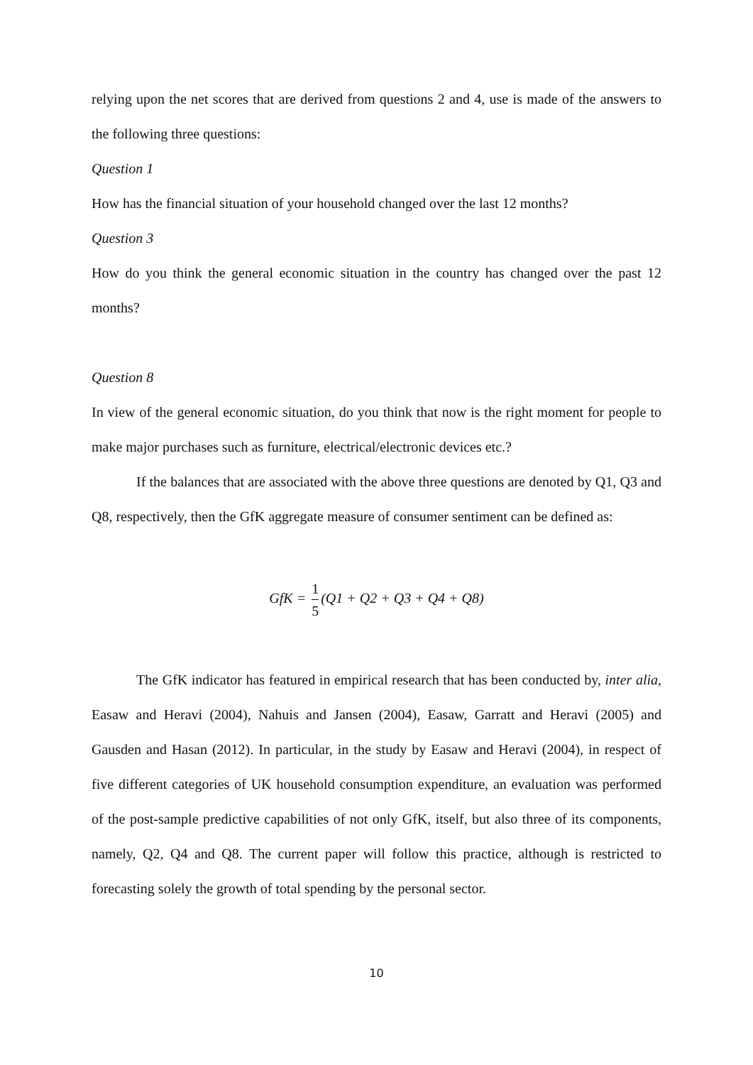relying upon the net scores that are derived from questions 2 and 4, use is made of the answers to the following three questions:
Question 1
How has the financial situation of your household changed over the last 12 months?
Question 3
How do you think the general economic situation in the country has changed over the past 12 months?
Question 8
In view of the general economic situation, do you think that now is the right moment for people to make major purchases such as furniture, electrical/electronic devices etc.?
If the balances that are associated with the above three questions are denoted by Q1, Q3 and Q8, respectively, then the GfK aggregate measure of consumer sentiment can be defined as:
GfK = 1 5 (Q1 + Q2 + Q3 + Q4 + Q8)
The GfK indicator has featured in empirical research that has been conducted by, inter alia, Easaw and Heravi (2004), Nahuis and Jansen (2004), Easaw, Garratt and Heravi (2005) and Gausden and Hasan (2012). In particular, in the study by Easaw and Heravi (2004), in respect of five different categories of UK household consumption expenditure, an evaluation was performed of the post-sample predictive capabilities of not only GfK, itself, but also three of its components, namely, Q2, Q4 and Q8. The current paper will follow this practice, although is restricted to forecasting solely the growth of total spending by the personal sector.
10